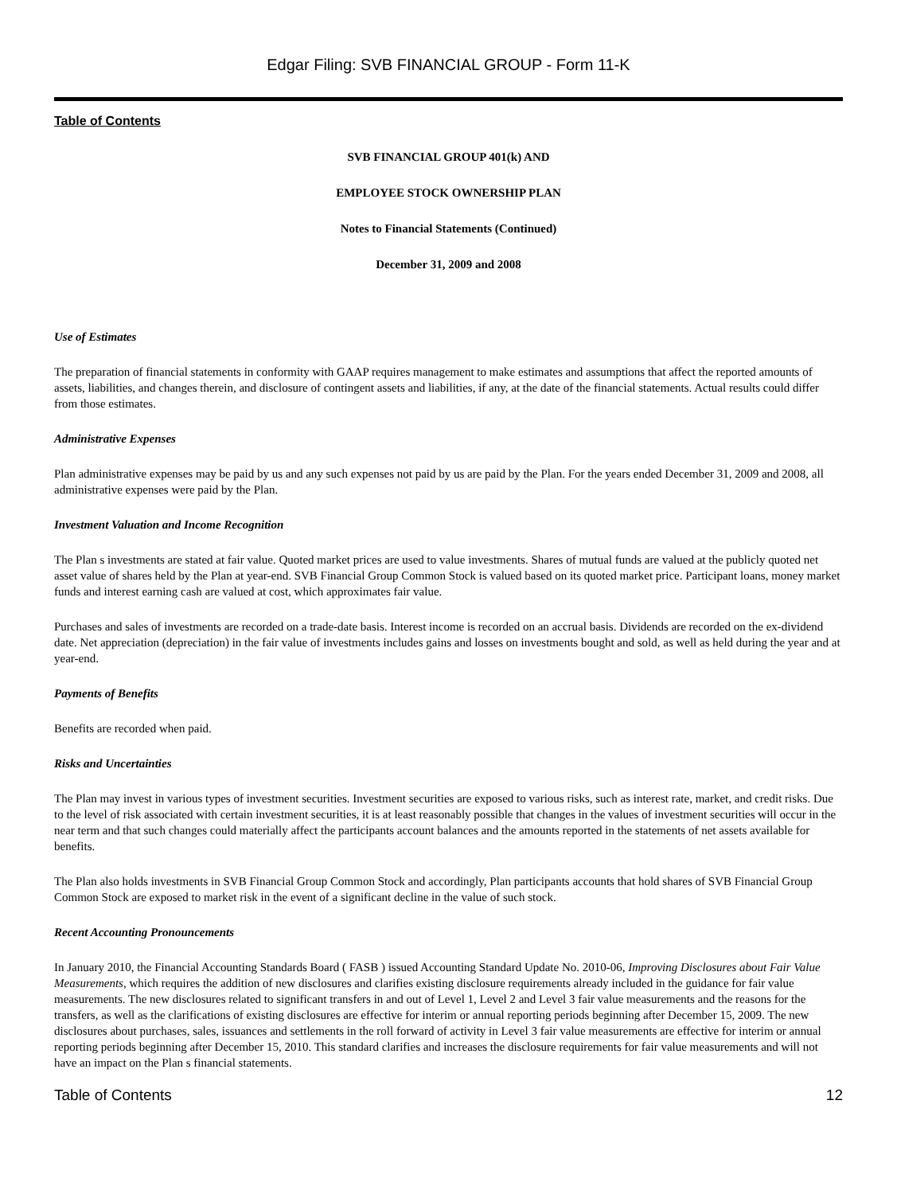Edgar Filing: SVB FINANCIAL GROUP - Form 11-K
Table of Contents
SVB FINANCIAL GROUP 401(k) AND
EMPLOYEE STOCK OWNERSHIP PLAN
Notes to Financial Statements (Continued)
December 31, 2009 and 2008
Use of Estimates
The preparation of financial statements in conformity with GAAP requires management to make estimates and assumptions that affect the reported amounts of assets, liabilities, and changes therein, and disclosure of contingent assets and liabilities, if any, at the date of the financial statements. Actual results could differ from those estimates.
Administrative Expenses
Plan administrative expenses may be paid by us and any such expenses not paid by us are paid by the Plan. For the years ended December 31, 2009 and 2008, all administrative expenses were paid by the Plan.
Investment Valuation and Income Recognition
The Plan s investments are stated at fair value. Quoted market prices are used to value investments. Shares of mutual funds are valued at the publicly quoted net asset value of shares held by the Plan at year-end. SVB Financial Group Common Stock is valued based on its quoted market price. Participant loans, money market funds and interest earning cash are valued at cost, which approximates fair value.
Purchases and sales of investments are recorded on a trade-date basis. Interest income is recorded on an accrual basis. Dividends are recorded on the ex-dividend date. Net appreciation (depreciation) in the fair value of investments includes gains and losses on investments bought and sold, as well as held during the year and at year-end.
Payments of Benefits
Benefits are recorded when paid.
Risks and Uncertainties
The Plan may invest in various types of investment securities. Investment securities are exposed to various risks, such as interest rate, market, and credit risks. Due to the level of risk associated with certain investment securities, it is at least reasonably possible that changes in the values of investment securities will occur in the near term and that such changes could materially affect the participants account balances and the amounts reported in the statements of net assets available for benefits.
The Plan also holds investments in SVB Financial Group Common Stock and accordingly, Plan participants accounts that hold shares of SVB Financial Group Common Stock are exposed to market risk in the event of a significant decline in the value of such stock.
Recent Accounting Pronouncements
In January 2010, the Financial Accounting Standards Board ( FASB ) issued Accounting Standard Update No. 2010-06, Improving Disclosures about Fair Value Measurements, which requires the addition of new disclosures and clarifies existing disclosure requirements already included in the guidance for fair value measurements. The new disclosures related to significant transfers in and out of Level 1, Level 2 and Level 3 fair value measurements and the reasons for the transfers, as well as the clarifications of existing disclosures are effective for interim or annual reporting periods beginning after December 15, 2009. The new disclosures about purchases, sales, issuances and settlements in the roll forward of activity in Level 3 fair value measurements are effective for interim or annual reporting periods beginning after December 15, 2010. This standard clarifies and increases the disclosure requirements for fair value measurements and will not have an impact on the Plan s financial statements.
Table of Contents 12